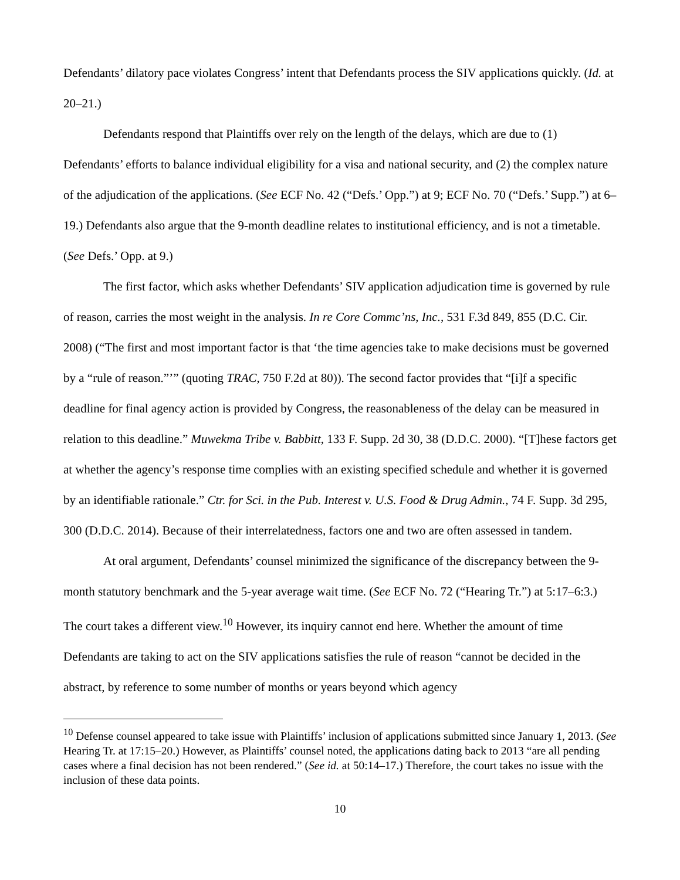Defendants’ dilatory pace violates Congress’ intent that Defendants process the SIV applications quickly. (Id. at 20–21.)
Defendants respond that Plaintiffs over rely on the length of the delays, which are due to (1) Defendants’ efforts to balance individual eligibility for a visa and national security, and (2) the complex nature of the adjudication of the applications. (See ECF No. 42 (“Defs.’ Opp.”) at 9; ECF No. 70 (“Defs.’ Supp.”) at 6–19.) Defendants also argue that the 9-month deadline relates to institutional efficiency, and is not a timetable. (See Defs.’ Opp. at 9.)
The first factor, which asks whether Defendants’ SIV application adjudication time is governed by rule of reason, carries the most weight in the analysis. In re Core Commc’ns, Inc., 531 F.3d 849, 855 (D.C. Cir. 2008) (“The first and most important factor is that ‘the time agencies take to make decisions must be governed by a “rule of reason.”’” (quoting TRAC, 750 F.2d at 80)). The second factor provides that “[i]f a specific deadline for final agency action is provided by Congress, the reasonableness of the delay can be measured in relation to this deadline.” Muwekma Tribe v. Babbitt, 133 F. Supp. 2d 30, 38 (D.D.C. 2000). “[T]hese factors get at whether the agency’s response time complies with an existing specified schedule and whether it is governed by an identifiable rationale.” Ctr. for Sci. in the Pub. Interest v. U.S. Food & Drug Admin., 74 F. Supp. 3d 295, 300 (D.D.C. 2014). Because of their interrelatedness, factors one and two are often assessed in tandem.
At oral argument, Defendants’ counsel minimized the significance of the discrepancy between the 9-month statutory benchmark and the 5-year average wait time. (See ECF No. 72 (“Hearing Tr.”) at 5:17–6:3.) The court takes a different view.<sup>10</sup> However, its inquiry cannot end here. Whether the amount of time Defendants are taking to act on the SIV applications satisfies the rule of reason “cannot be decided in the abstract, by reference to some number of months or years beyond which agency
<sup>10</sup> Defense counsel appeared to take issue with Plaintiffs’ inclusion of applications submitted since January 1, 2013. (See Hearing Tr. at 17:15–20.) However, as Plaintiffs’ counsel noted, the applications dating back to 2013 “are all pending cases where a final decision has not been rendered.” (See id. at 50:14–17.) Therefore, the court takes no issue with the inclusion of these data points.
10